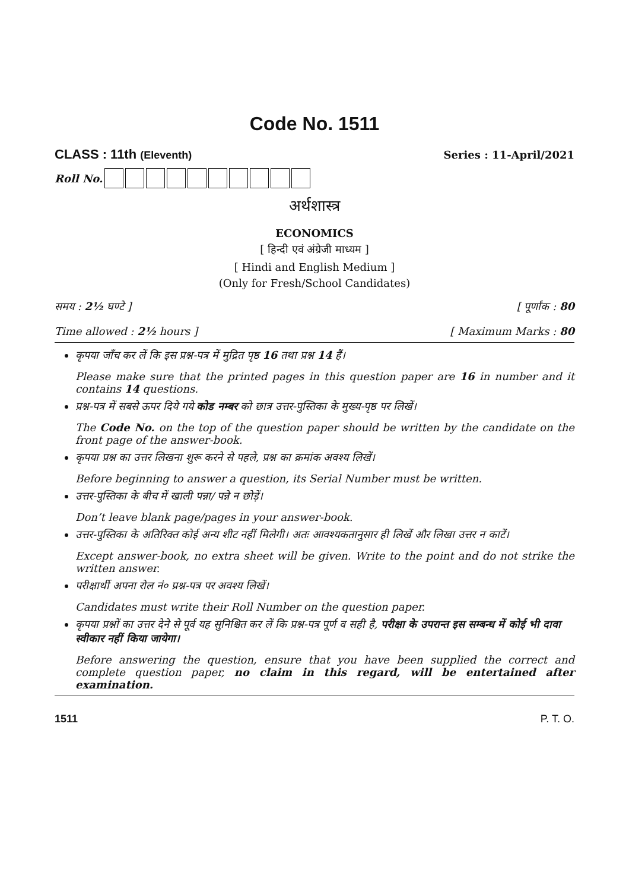Code No. 1511
CLASS : 11th (Eleventh) Series : 11-April/2021
Roll No.
अर्थशास्त्र
ECONOMICS
[ हिन्दी एवं अंग्रेजी माध्यम ]
[ Hindi and English Medium ]
(Only for Fresh/School Candidates)
समय : 2½ घण्टे ] [ पूर्णांक : 80
Time allowed : 2½ hours ] [ Maximum Marks : 80
कृपया जाँच कर लें कि इस प्रश्न-पत्र में मुद्रित पृष्ठ 16 तथा प्रश्न 14 हैं।
Please make sure that the printed pages in this question paper are 16 in number and it contains 14 questions.
प्रश्न-पत्र में सबसे ऊपर दिये गये कोड नम्बर को छात्र उत्तर-पुस्तिका के मुख्य-पृष्ठ पर लिखें।
The Code No. on the top of the question paper should be written by the candidate on the front page of the answer-book.
कृपया प्रश्न का उत्तर लिखना शुरू करने से पहले, प्रश्न का क्रमांक अवश्य लिखें।
Before beginning to answer a question, its Serial Number must be written.
उत्तर-पुस्तिका के बीच में खाली पन्ना/ पन्ने न छोड़ें।
Don’t leave blank page/pages in your answer-book.
उत्तर-पुस्तिका के अतिरिक्त कोई अन्य शीट नहीं मिलेगी। अतः आवश्यकतानुसार ही लिखें और लिखा उत्तर न काटें।
Except answer-book, no extra sheet will be given. Write to the point and do not strike the written answer.
परीक्षार्थी अपना रोल नं० प्रश्न-पत्र पर अवश्य लिखें।
Candidates must write their Roll Number on the question paper.
कृपया प्रश्नों का उत्तर देने से पूर्व यह सुनिश्चित कर लें कि प्रश्न-पत्र पूर्ण व सही है, परीक्षा के उपरान्त इस सम्बन्ध में कोई भी दावा स्वीकार नहीं किया जायेगा।
Before answering the question, ensure that you have been supplied the correct and complete question paper, no claim in this regard, will be entertained after examination.
1511 P. T. O.